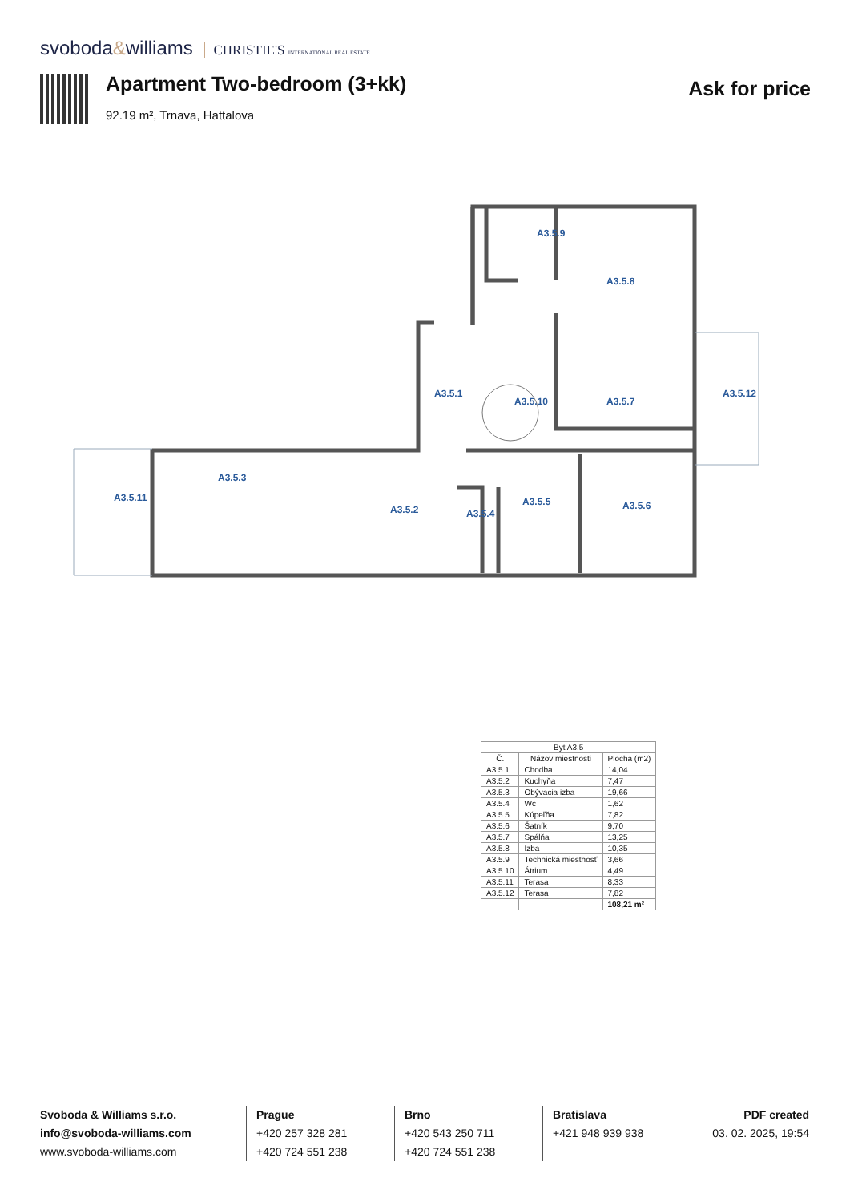svoboda&williams CHRISTIE'S INTERNATIONAL REAL ESTATE
Apartment Two-bedroom (3+kk)
Ask for price
92.19 m², Trnava, Hattalova
A3.5.9
A3.5.8
A3.5.1
A3.5.10
A3.5.7
A3.5.12
A3.5.11
A3.5.3
A3.5.2
A3.5.4
A3.5.5
A3.5.6
| Byt A3.5 | | |
| --- | --- | --- |
| Č. | Názov miestnosti | Plocha (m2) |
| A3.5.1 | Chodba | 14,04 |
| A3.5.2 | Kuchyňa | 7,47 |
| A3.5.3 | Obývacia izba | 19,66 |
| A3.5.4 | Wc | 1,62 |
| A3.5.5 | Kúpeľňa | 7,82 |
| A3.5.6 | Šatník | 9,70 |
| A3.5.7 | Spálňa | 13,25 |
| A3.5.8 | Izba | 10,35 |
| A3.5.9 | Technická miestnosť | 3,66 |
| A3.5.10 | Átrium | 4,49 |
| A3.5.11 | Terasa | 8,33 |
| A3.5.12 | Terasa | 7,82 |
| | | 108,21 m² |
Svoboda & Williams s.r.o.
info@svoboda-williams.com
www.svoboda-williams.com
Prague
+420 257 328 281
+420 724 551 238
Brno
+420 543 250 711
+420 724 551 238
Bratislava
+421 948 939 938
PDF created
03. 02. 2025, 19:54